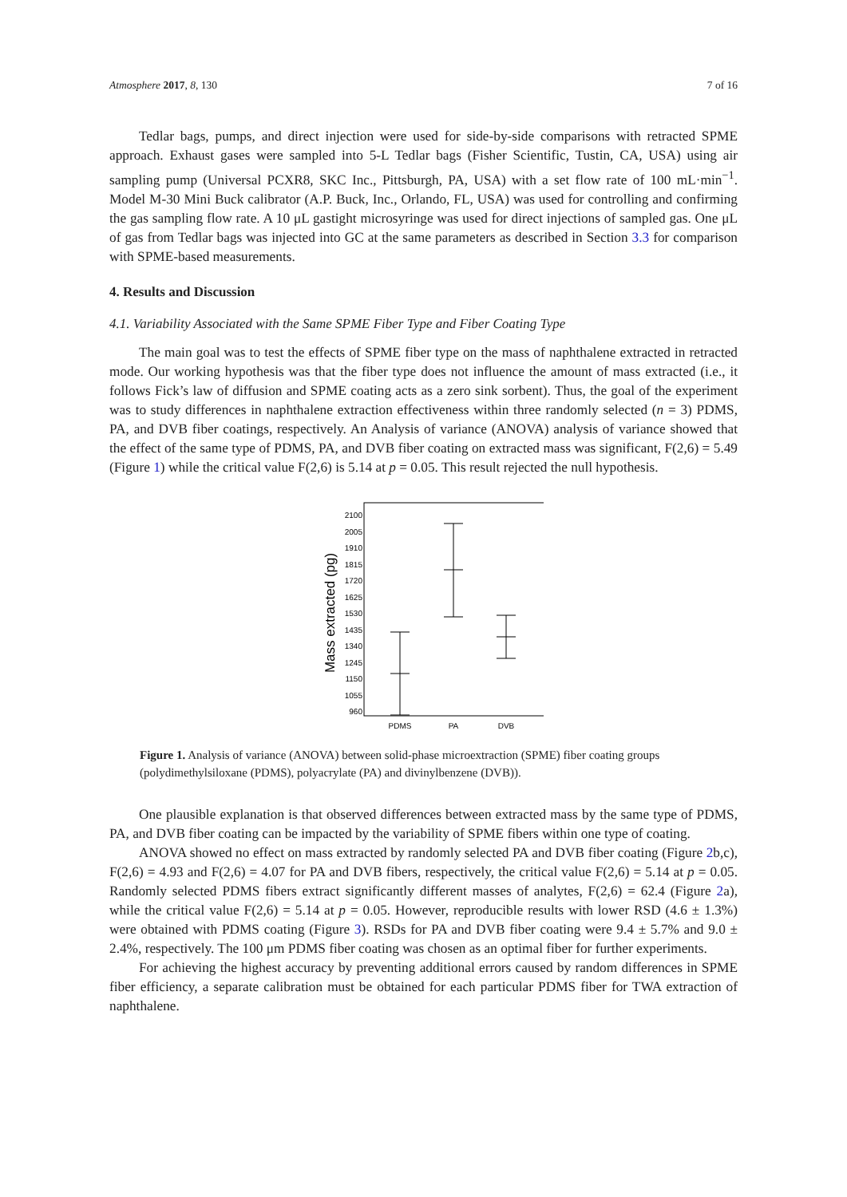Atmosphere 2017, 8, 130 7 of 16
Tedlar bags, pumps, and direct injection were used for side-by-side comparisons with retracted SPME approach. Exhaust gases were sampled into 5-L Tedlar bags (Fisher Scientific, Tustin, CA, USA) using air sampling pump (Universal PCXR8, SKC Inc., Pittsburgh, PA, USA) with a set flow rate of 100 mL·min<sup>−1</sup>. Model M-30 Mini Buck calibrator (A.P. Buck, Inc., Orlando, FL, USA) was used for controlling and confirming the gas sampling flow rate. A 10 μL gastight microsyringe was used for direct injections of sampled gas. One μL of gas from Tedlar bags was injected into GC at the same parameters as described in Section 3.3 for comparison with SPME-based measurements.
4. Results and Discussion
4.1. Variability Associated with the Same SPME Fiber Type and Fiber Coating Type
The main goal was to test the effects of SPME fiber type on the mass of naphthalene extracted in retracted mode. Our working hypothesis was that the fiber type does not influence the amount of mass extracted (i.e., it follows Fick’s law of diffusion and SPME coating acts as a zero sink sorbent). Thus, the goal of the experiment was to study differences in naphthalene extraction effectiveness within three randomly selected (n = 3) PDMS, PA, and DVB fiber coatings, respectively. An Analysis of variance (ANOVA) analysis of variance showed that the effect of the same type of PDMS, PA, and DVB fiber coating on extracted mass was significant, F(2,6) = 5.49 (Figure 1) while the critical value F(2,6) is 5.14 at p = 0.05. This result rejected the null hypothesis.
Mass extracted (pg)
2100
2005
1910
1815
1720
1625
1530
1435
1340
1245
1150
1055
960
PDMS
PA
DVB
Figure 1. Analysis of variance (ANOVA) between solid-phase microextraction (SPME) fiber coating groups (polydimethylsiloxane (PDMS), polyacrylate (PA) and divinylbenzene (DVB)).
One plausible explanation is that observed differences between extracted mass by the same type of PDMS, PA, and DVB fiber coating can be impacted by the variability of SPME fibers within one type of coating.
ANOVA showed no effect on mass extracted by randomly selected PA and DVB fiber coating (Figure 2b,c), F(2,6) = 4.93 and F(2,6) = 4.07 for PA and DVB fibers, respectively, the critical value F(2,6) = 5.14 at p = 0.05. Randomly selected PDMS fibers extract significantly different masses of analytes, F(2,6) = 62.4 (Figure 2a), while the critical value F(2,6) = 5.14 at p = 0.05. However, reproducible results with lower RSD (4.6 ± 1.3%) were obtained with PDMS coating (Figure 3). RSDs for PA and DVB fiber coating were 9.4 ± 5.7% and 9.0 ± 2.4%, respectively. The 100 μm PDMS fiber coating was chosen as an optimal fiber for further experiments.
For achieving the highest accuracy by preventing additional errors caused by random differences in SPME fiber efficiency, a separate calibration must be obtained for each particular PDMS fiber for TWA extraction of naphthalene.